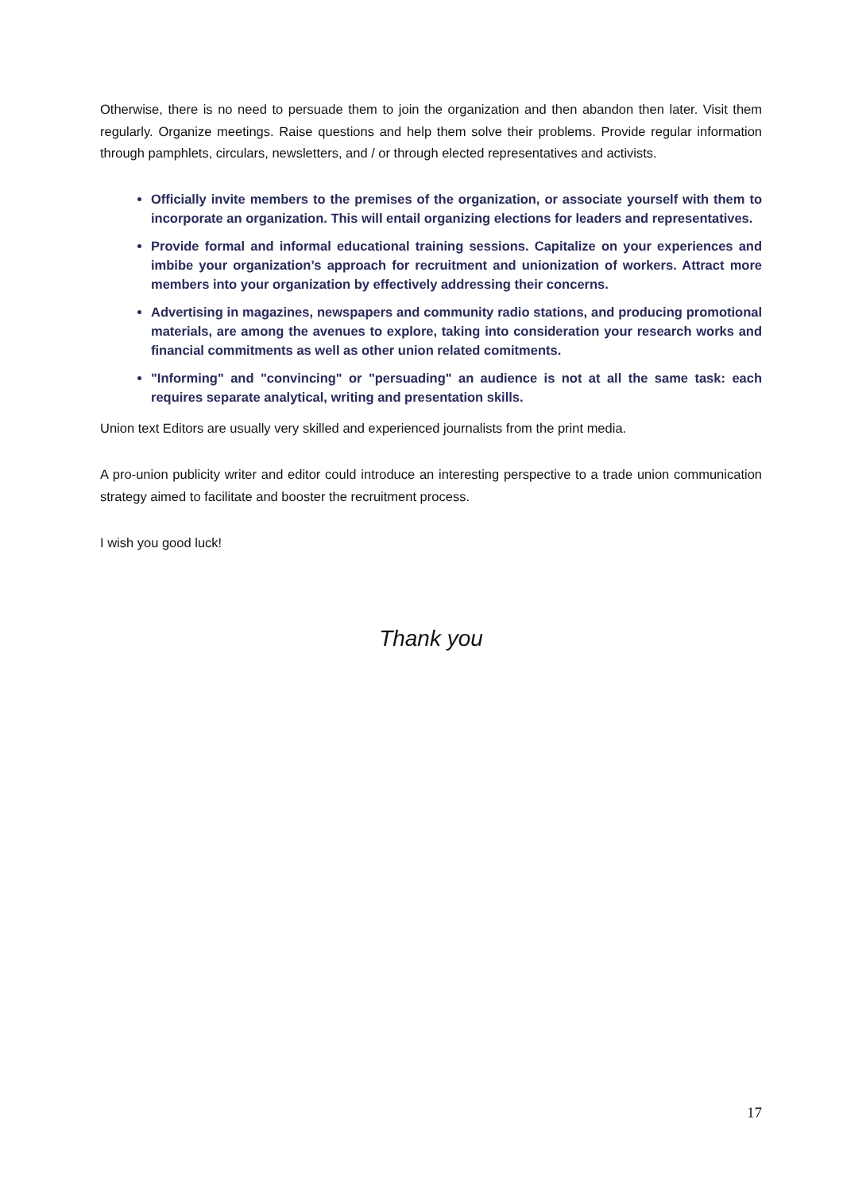Otherwise, there is no need to persuade them to join the organization and then abandon then later. Visit them regularly. Organize meetings. Raise questions and help them solve their problems. Provide regular information through pamphlets, circulars, newsletters, and / or through elected representatives and activists.
Officially invite members to the premises of the organization, or associate yourself with them to incorporate an organization. This will entail organizing elections for leaders and representatives.
Provide formal and informal educational training sessions. Capitalize on your experiences and imbibe your organization’s approach for recruitment and unionization of workers. Attract more members into your organization by effectively addressing their concerns.
Advertising in magazines, newspapers and community radio stations, and producing promotional materials, are among the avenues to explore, taking into consideration your research works and financial commitments as well as other union related comitments.
"Informing" and "convincing" or "persuading" an audience is not at all the same task: each requires separate analytical, writing and presentation skills.
Union text Editors are usually very skilled and experienced journalists from the print media.
A pro-union publicity writer and editor could introduce an interesting perspective to a trade union communication strategy aimed to facilitate and booster the recruitment process.
I wish you good luck!
Thank you
17